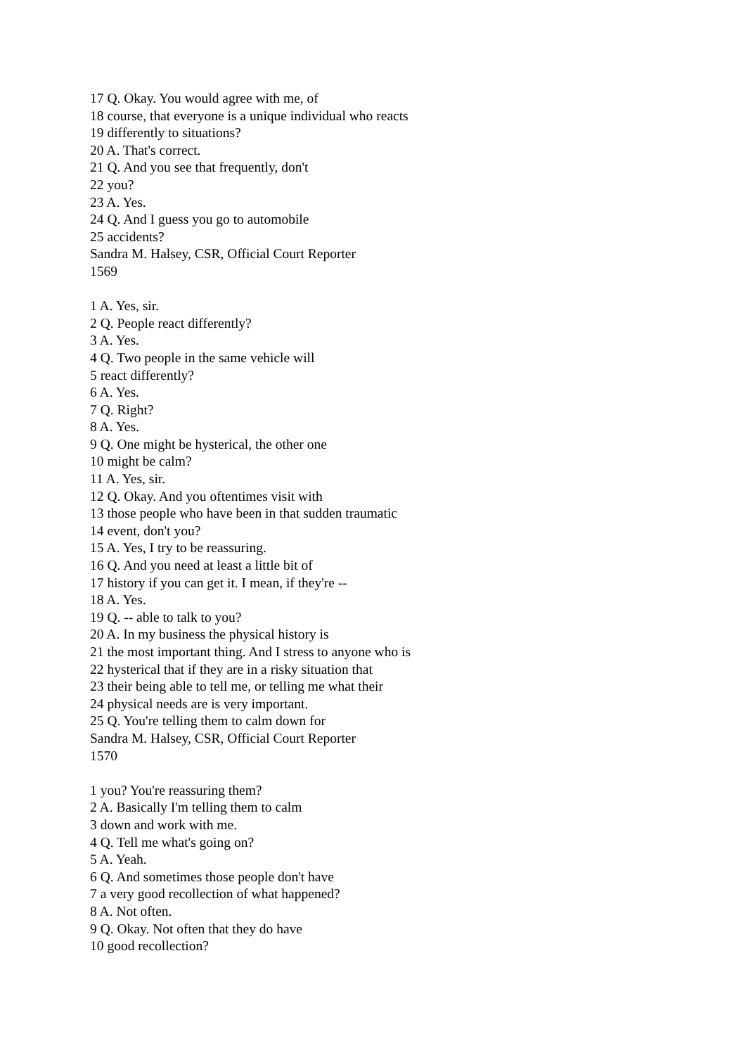17 Q. Okay. You would agree with me, of
18 course, that everyone is a unique individual who reacts
19 differently to situations?
20 A. That's correct.
21 Q. And you see that frequently, don't
22 you?
23 A. Yes.
24 Q. And I guess you go to automobile
25 accidents?
Sandra M. Halsey, CSR, Official Court Reporter
1569
1 A. Yes, sir.
2 Q. People react differently?
3 A. Yes.
4 Q. Two people in the same vehicle will
5 react differently?
6 A. Yes.
7 Q. Right?
8 A. Yes.
9 Q. One might be hysterical, the other one
10 might be calm?
11 A. Yes, sir.
12 Q. Okay. And you oftentimes visit with
13 those people who have been in that sudden traumatic
14 event, don't you?
15 A. Yes, I try to be reassuring.
16 Q. And you need at least a little bit of
17 history if you can get it. I mean, if they're --
18 A. Yes.
19 Q. -- able to talk to you?
20 A. In my business the physical history is
21 the most important thing. And I stress to anyone who is
22 hysterical that if they are in a risky situation that
23 their being able to tell me, or telling me what their
24 physical needs are is very important.
25 Q. You're telling them to calm down for
Sandra M. Halsey, CSR, Official Court Reporter
1570
1 you? You're reassuring them?
2 A. Basically I'm telling them to calm
3 down and work with me.
4 Q. Tell me what's going on?
5 A. Yeah.
6 Q. And sometimes those people don't have
7 a very good recollection of what happened?
8 A. Not often.
9 Q. Okay. Not often that they do have
10 good recollection?